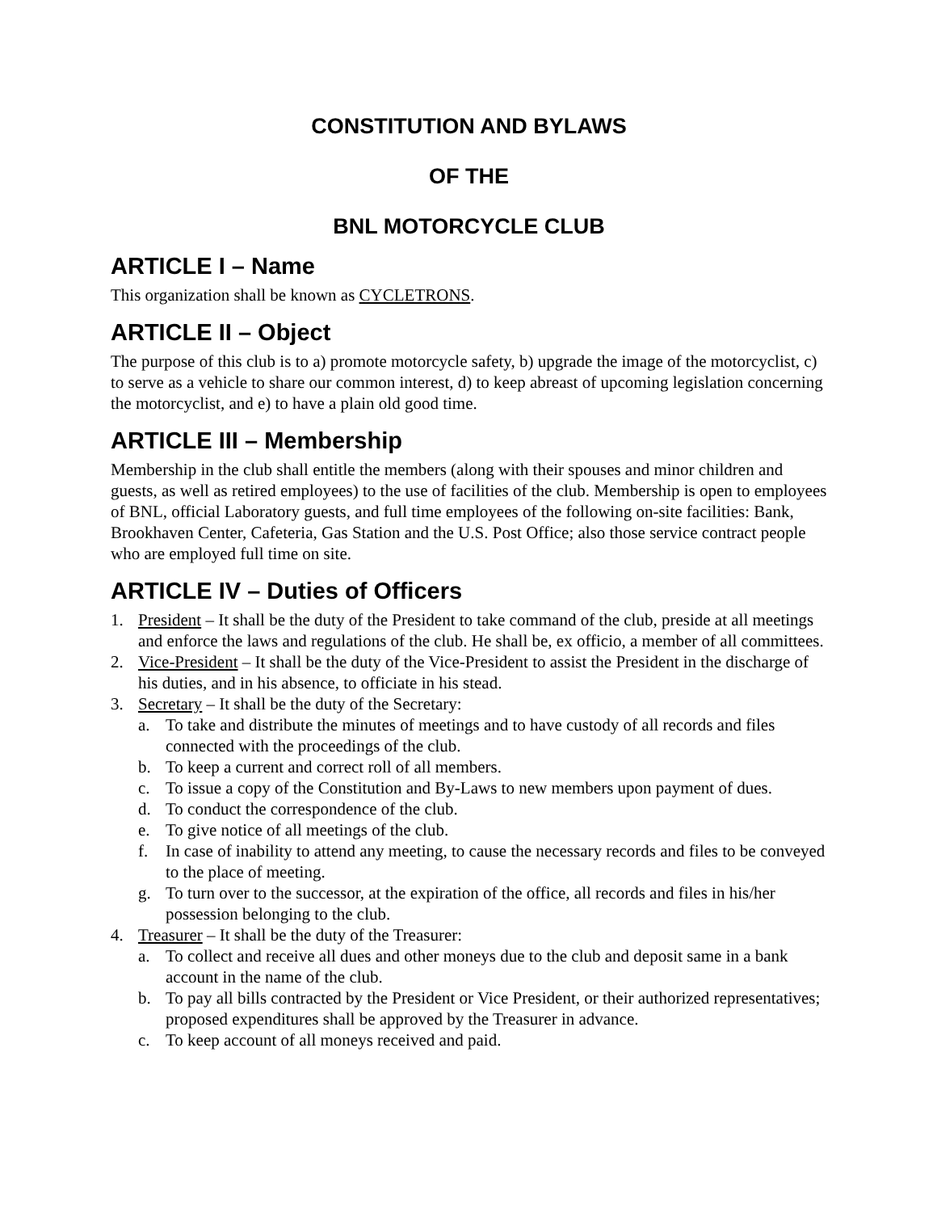CONSTITUTION AND BYLAWS
OF THE
BNL MOTORCYCLE CLUB
ARTICLE I – Name
This organization shall be known as CYCLETRONS.
ARTICLE II – Object
The purpose of this club is to a) promote motorcycle safety, b) upgrade the image of the motorcyclist, c) to serve as a vehicle to share our common interest, d) to keep abreast of upcoming legislation concerning the motorcyclist, and e) to have a plain old good time.
ARTICLE III – Membership
Membership in the club shall entitle the members (along with their spouses and minor children and guests, as well as retired employees) to the use of facilities of the club. Membership is open to employees of BNL, official Laboratory guests, and full time employees of the following on-site facilities: Bank, Brookhaven Center, Cafeteria, Gas Station and the U.S. Post Office; also those service contract people who are employed full time on site.
ARTICLE IV – Duties of Officers
1. President – It shall be the duty of the President to take command of the club, preside at all meetings and enforce the laws and regulations of the club. He shall be, ex officio, a member of all committees.
2. Vice-President – It shall be the duty of the Vice-President to assist the President in the discharge of his duties, and in his absence, to officiate in his stead.
3. Secretary – It shall be the duty of the Secretary:
a. To take and distribute the minutes of meetings and to have custody of all records and files connected with the proceedings of the club.
b. To keep a current and correct roll of all members.
c. To issue a copy of the Constitution and By-Laws to new members upon payment of dues.
d. To conduct the correspondence of the club.
e. To give notice of all meetings of the club.
f. In case of inability to attend any meeting, to cause the necessary records and files to be conveyed to the place of meeting.
g. To turn over to the successor, at the expiration of the office, all records and files in his/her possession belonging to the club.
4. Treasurer – It shall be the duty of the Treasurer:
a. To collect and receive all dues and other moneys due to the club and deposit same in a bank account in the name of the club.
b. To pay all bills contracted by the President or Vice President, or their authorized representatives; proposed expenditures shall be approved by the Treasurer in advance.
c. To keep account of all moneys received and paid.